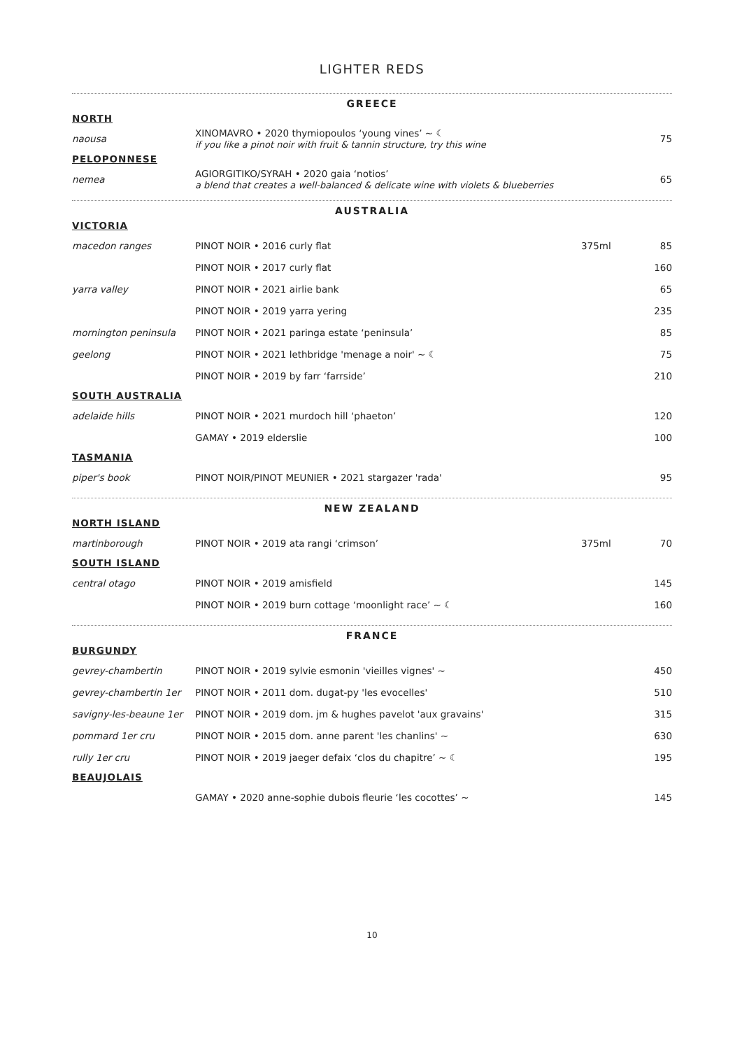LIGHTER REDS
GREECE
| NORTH | | | |
| naousa | XINOMAVRO • 2020 thymiopoulos ‘young vines’ ~ ☾ if you like a pinot noir with fruit & tannin structure, try this wine | | 75 |
| PELOPONNESE | | | |
| nemea | AGIORGITIKO/SYRAH • 2020 gaia ‘notios’ a blend that creates a well-balanced & delicate wine with violets & blueberries | | 65 |
AUSTRALIA
| VICTORIA | | | |
| macedon ranges | PINOT NOIR • 2016 curly flat | 375ml | 85 |
| | PINOT NOIR • 2017 curly flat | | 160 |
| yarra valley | PINOT NOIR • 2021 airlie bank | | 65 |
| | PINOT NOIR • 2019 yarra yering | | 235 |
| mornington peninsula | PINOT NOIR • 2021 paringa estate ‘peninsula’ | | 85 |
| geelong | PINOT NOIR • 2021 lethbridge 'menage a noir' ~ ☾ | | 75 |
| | PINOT NOIR • 2019 by farr ‘farrside’ | | 210 |
| SOUTH AUSTRALIA | | | |
| adelaide hills | PINOT NOIR • 2021 murdoch hill ‘phaeton’ | | 120 |
| | GAMAY • 2019 elderslie | | 100 |
| TASMANIA | | | |
| piper's book | PINOT NOIR/PINOT MEUNIER • 2021 stargazer 'rada' | | 95 |
NEW ZEALAND
| NORTH ISLAND | | | |
| martinborough | PINOT NOIR • 2019 ata rangi ‘crimson’ | 375ml | 70 |
| SOUTH ISLAND | | | |
| central otago | PINOT NOIR • 2019 amisfield | | 145 |
| | PINOT NOIR • 2019 burn cottage ‘moonlight race’ ~ ☾ | | 160 |
FRANCE
| BURGUNDY | | | |
| gevrey-chambertin | PINOT NOIR • 2019 sylvie esmonin 'vieilles vignes' ~ | | 450 |
| gevrey-chambertin 1er | PINOT NOIR • 2011 dom. dugat-py 'les evocelles' | | 510 |
| savigny-les-beaune 1er | PINOT NOIR • 2019 dom. jm & hughes pavelot 'aux gravains' | | 315 |
| pommard 1er cru | PINOT NOIR • 2015 dom. anne parent 'les chanlins' ~ | | 630 |
| rully 1er cru | PINOT NOIR • 2019 jaeger defaix ‘clos du chapitre’ ~ ☾ | | 195 |
| BEAUJOLAIS | | | |
| | GAMAY • 2020 anne-sophie dubois fleurie ‘les cocottes’ ~ | | 145 |
10